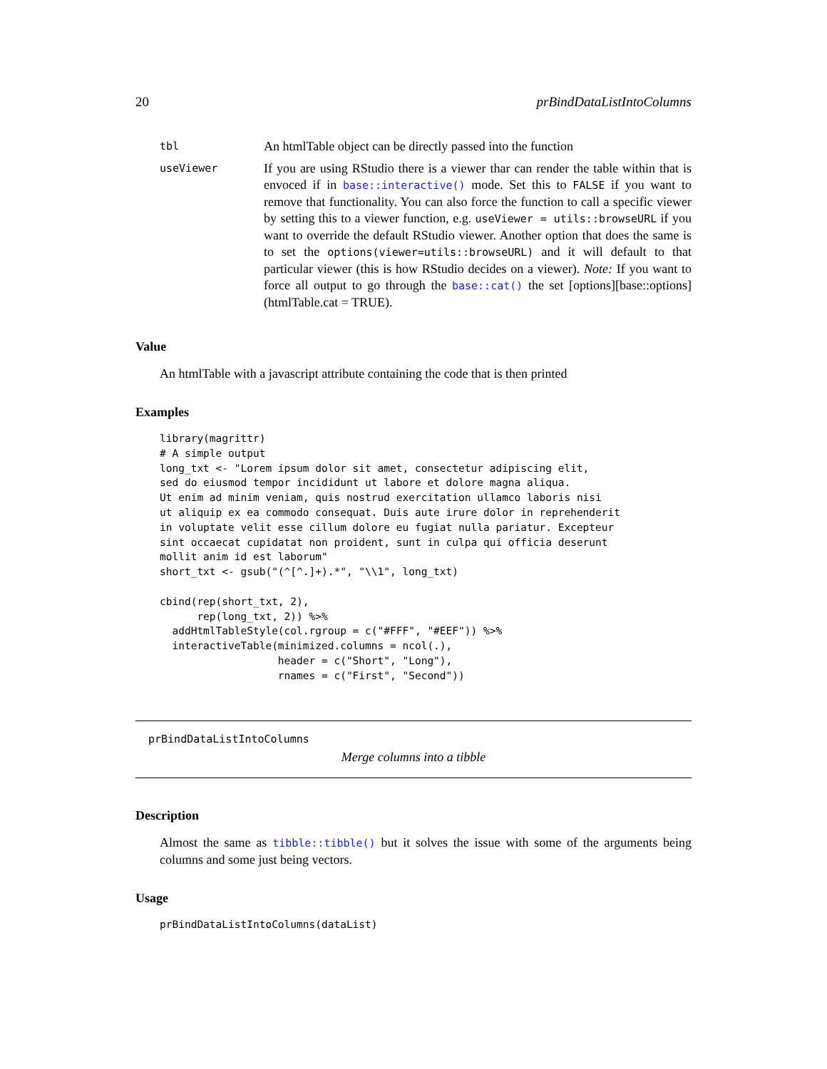20 prBindDataListIntoColumns
| tbl | An htmlTable object can be directly passed into the function |
| useViewer | If you are using RStudio there is a viewer thar can render the table within that is envoced if in base::interactive() mode. Set this to FALSE if you want to remove that functionality. You can also force the function to call a specific viewer by setting this to a viewer function, e.g. useViewer = utils::browseURL if you want to override the default RStudio viewer. Another option that does the same is to set the options(viewer=utils::browseURL) and it will default to that particular viewer (this is how RStudio decides on a viewer). Note: If you want to force all output to go through the base::cat() the set [options][base::options](htmlTable.cat = TRUE). |
Value
An htmlTable with a javascript attribute containing the code that is then printed
Examples
library(magrittr)
# A simple output
long_txt <- "Lorem ipsum dolor sit amet, consectetur adipiscing elit,
sed do eiusmod tempor incididunt ut labore et dolore magna aliqua.
Ut enim ad minim veniam, quis nostrud exercitation ullamco laboris nisi
ut aliquip ex ea commodo consequat. Duis aute irure dolor in reprehenderit
in voluptate velit esse cillum dolore eu fugiat nulla pariatur. Excepteur
sint occaecat cupidatat non proident, sunt in culpa qui officia deserunt
mollit anim id est laborum"
short_txt <- gsub("(^[^.]+).*", "\\1", long_txt)

cbind(rep(short_txt, 2),
      rep(long_txt, 2)) %>%
  addHtmlTableStyle(col.rgroup = c("#FFF", "#EEF")) %>%
  interactiveTable(minimized.columns = ncol(.),
                   header = c("Short", "Long"),
                   rnames = c("First", "Second"))
prBindDataListIntoColumns
Merge columns into a tibble
Description
Almost the same as tibble::tibble() but it solves the issue with some of the arguments being columns and some just being vectors.
Usage
prBindDataListIntoColumns(dataList)